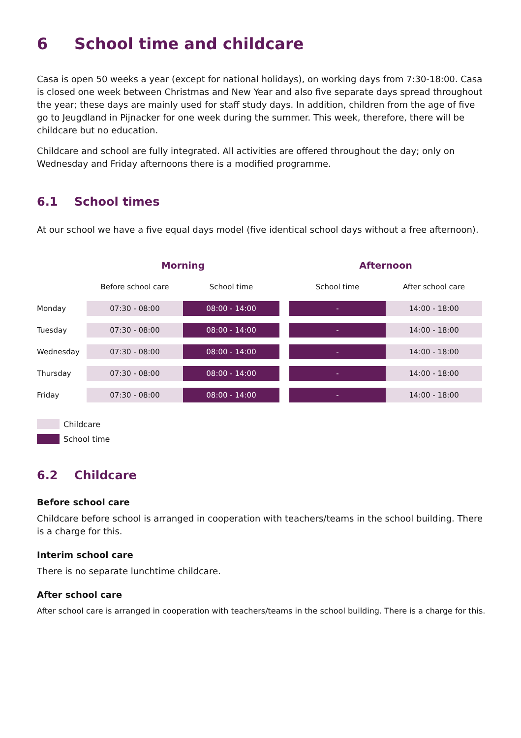6 School time and childcare
Casa is open 50 weeks a year (except for national holidays), on working days from 7:30-18:00. Casa is closed one week between Christmas and New Year and also five separate days spread throughout the year; these days are mainly used for staff study days. In addition, children from the age of five go to Jeugdland in Pijnacker for one week during the summer. This week, therefore, there will be childcare but no education.
Childcare and school are fully integrated. All activities are offered throughout the day; only on Wednesday and Friday afternoons there is a modified programme.
6.1 School times
At our school we have a five equal days model (five identical school days without a free afternoon).
| | Morning | | | Afternoon | |
| --- | --- | --- | --- | --- | --- |
| | Before school care | School time | | School time | After school care |
| Monday | 07:30 - 08:00 | 08:00 - 14:00 | | - | 14:00 - 18:00 |
| Tuesday | 07:30 - 08:00 | 08:00 - 14:00 | | - | 14:00 - 18:00 |
| Wednesday | 07:30 - 08:00 | 08:00 - 14:00 | | - | 14:00 - 18:00 |
| Thursday | 07:30 - 08:00 | 08:00 - 14:00 | | - | 14:00 - 18:00 |
| Friday | 07:30 - 08:00 | 08:00 - 14:00 | | - | 14:00 - 18:00 |
Childcare
School time
6.2 Childcare
Before school care
Childcare before school is arranged in cooperation with teachers/teams in the school building. There is a charge for this.
Interim school care
There is no separate lunchtime childcare.
After school care
After school care is arranged in cooperation with teachers/teams in the school building. There is a charge for this.